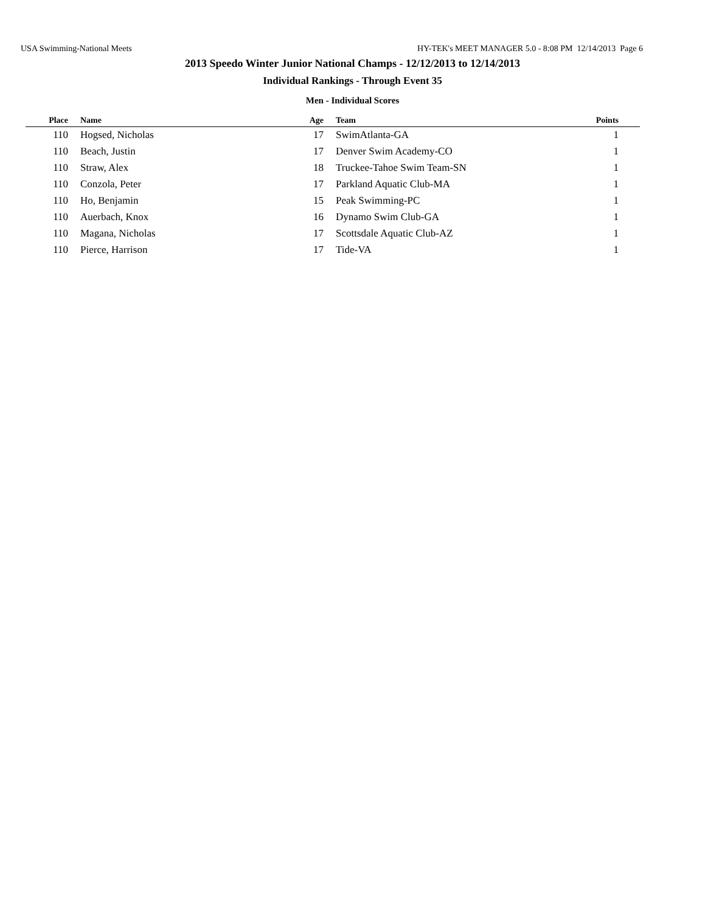USA Swimming-National Meets HY-TEK's MEET MANAGER 5.0 - 8:08 PM 12/14/2013 Page 6
2013 Speedo Winter Junior National Champs - 12/12/2013 to 12/14/2013
Individual Rankings - Through Event 35
Men - Individual Scores
| Place | | Name | Age | | Team | Points | |
| --- | --- | --- | --- | --- | --- | --- | --- |
| 110 | | Hogsed, Nicholas | 17 | | SwimAtlanta-GA | 1 | |
| 110 | | Beach, Justin | 17 | | Denver Swim Academy-CO | 1 | |
| 110 | | Straw, Alex | 18 | | Truckee-Tahoe Swim Team-SN | 1 | |
| 110 | | Conzola, Peter | 17 | | Parkland Aquatic Club-MA | 1 | |
| 110 | | Ho, Benjamin | 15 | | Peak Swimming-PC | 1 | |
| 110 | | Auerbach, Knox | 16 | | Dynamo Swim Club-GA | 1 | |
| 110 | | Magana, Nicholas | 17 | | Scottsdale Aquatic Club-AZ | 1 | |
| 110 | | Pierce, Harrison | 17 | | Tide-VA | 1 | |